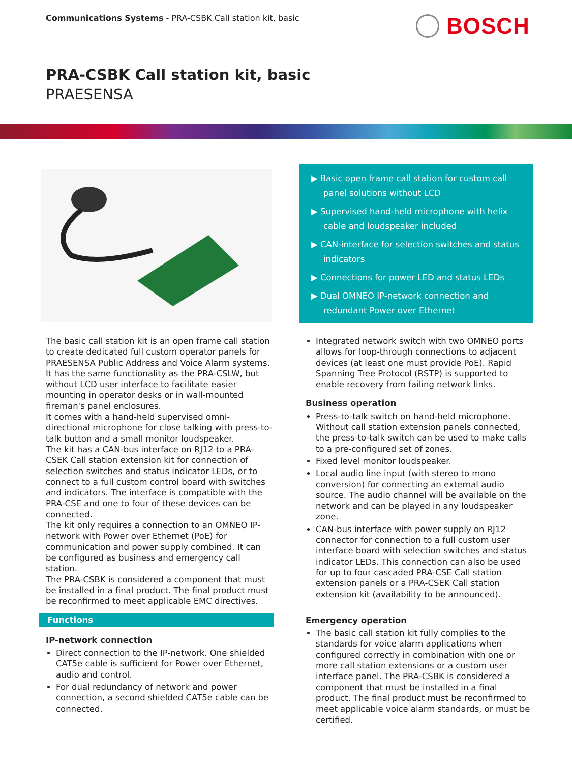Communications Systems - PRA-CSBK Call station kit, basic
BOSCH
PRA-CSBK Call station kit, basic
PRAESENSA
▶ Basic open frame call station for custom call panel solutions without LCD
▶ Supervised hand-held microphone with helix cable and loudspeaker included
▶ CAN-interface for selection switches and status indicators
▶ Connections for power LED and status LEDs
▶ Dual OMNEO IP-network connection and redundant Power over Ethernet
The basic call station kit is an open frame call station to create dedicated full custom operator panels for PRAESENSA Public Address and Voice Alarm systems. It has the same functionality as the PRA-CSLW, but without LCD user interface to facilitate easier mounting in operator desks or in wall-mounted fireman's panel enclosures.
It comes with a hand-held supervised omni-directional microphone for close talking with press-to-talk button and a small monitor loudspeaker.
The kit has a CAN-bus interface on RJ12 to a PRA-CSEK Call station extension kit for connection of selection switches and status indicator LEDs, or to connect to a full custom control board with switches and indicators. The interface is compatible with the PRA-CSE and one to four of these devices can be connected.
The kit only requires a connection to an OMNEO IP-network with Power over Ethernet (PoE) for communication and power supply combined. It can be configured as business and emergency call station.
The PRA-CSBK is considered a component that must be installed in a final product. The final product must be reconfirmed to meet applicable EMC directives.
Functions
IP-network connection
Direct connection to the IP-network. One shielded CAT5e cable is sufficient for Power over Ethernet, audio and control.
For dual redundancy of network and power connection, a second shielded CAT5e cable can be connected.
Integrated network switch with two OMNEO ports allows for loop-through connections to adjacent devices (at least one must provide PoE). Rapid Spanning Tree Protocol (RSTP) is supported to enable recovery from failing network links.
Business operation
Press-to-talk switch on hand-held microphone. Without call station extension panels connected, the press-to-talk switch can be used to make calls to a pre-configured set of zones.
Fixed level monitor loudspeaker.
Local audio line input (with stereo to mono conversion) for connecting an external audio source. The audio channel will be available on the network and can be played in any loudspeaker zone.
CAN-bus interface with power supply on RJ12 connector for connection to a full custom user interface board with selection switches and status indicator LEDs. This connection can also be used for up to four cascaded PRA-CSE Call station extension panels or a PRA-CSEK Call station extension kit (availability to be announced).
Emergency operation
The basic call station kit fully complies to the standards for voice alarm applications when configured correctly in combination with one or more call station extensions or a custom user interface panel. The PRA-CSBK is considered a component that must be installed in a final product. The final product must be reconfirmed to meet applicable voice alarm standards, or must be certified.